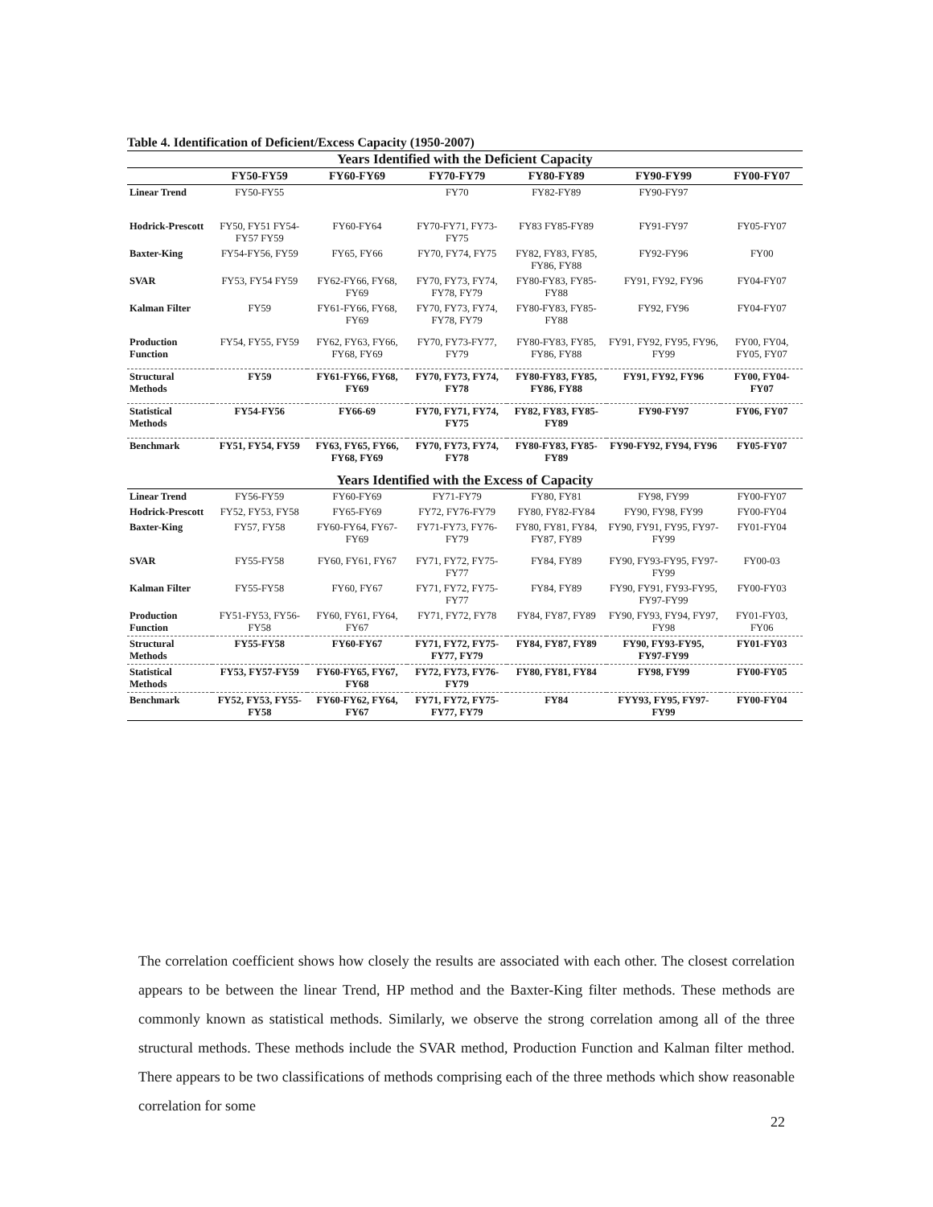Table 4. Identification of Deficient/Excess Capacity (1950-2007)
| Years Identified with the Deficient Capacity | | | | | | |
| --- | --- | --- | --- | --- | --- | --- |
| | FY50-FY59 | FY60-FY69 | FY70-FY79 | FY80-FY89 | FY90-FY99 | FY00-FY07 |
| Linear Trend | FY50-FY55 | | FY70 | FY82-FY89 | FY90-FY97 | |
| Hodrick-Prescott | FY50, FY51 FY54-FY57 FY59 | FY60-FY64 | FY70-FY71, FY73-FY75 | FY83 FY85-FY89 | FY91-FY97 | FY05-FY07 |
| Baxter-King | FY54-FY56, FY59 | FY65, FY66 | FY70, FY74, FY75 | FY82, FY83, FY85, FY86, FY88 | FY92-FY96 | FY00 |
| SVAR | FY53, FY54 FY59 | FY62-FY66, FY68, FY69 | FY70, FY73, FY74, FY78, FY79 | FY80-FY83, FY85-FY88 | FY91, FY92, FY96 | FY04-FY07 |
| Kalman Filter | FY59 | FY61-FY66, FY68, FY69 | FY70, FY73, FY74, FY78, FY79 | FY80-FY83, FY85-FY88 | FY92, FY96 | FY04-FY07 |
| Production Function | FY54, FY55, FY59 | FY62, FY63, FY66, FY68, FY69 | FY70, FY73-FY77, FY79 | FY80-FY83, FY85, FY86, FY88 | FY91, FY92, FY95, FY96, FY99 | FY00, FY04, FY05, FY07 |
| Structural Methods | FY59 | FY61-FY66, FY68, FY69 | FY70, FY73, FY74, FY78 | FY80-FY83, FY85, FY86, FY88 | FY91, FY92, FY96 | FY00, FY04-FY07 |
| Statistical Methods | FY54-FY56 | FY66-69 | FY70, FY71, FY74, FY75 | FY82, FY83, FY85-FY89 | FY90-FY97 | FY06, FY07 |
| Benchmark | FY51, FY54, FY59 | FY63, FY65, FY66, FY68, FY69 | FY70, FY73, FY74, FY78 | FY80-FY83, FY85-FY89 | FY90-FY92, FY94, FY96 | FY05-FY07 |
| Years Identified with the Excess of Capacity | | | | | | |
| Linear Trend | FY56-FY59 | FY60-FY69 | FY71-FY79 | FY80, FY81 | FY98, FY99 | FY00-FY07 |
| Hodrick-Prescott | FY52, FY53, FY58 | FY65-FY69 | FY72, FY76-FY79 | FY80, FY82-FY84 | FY90, FY98, FY99 | FY00-FY04 |
| Baxter-King | FY57, FY58 | FY60-FY64, FY67-FY69 | FY71-FY73, FY76-FY79 | FY80, FY81, FY84, FY87, FY89 | FY90, FY91, FY95, FY97-FY99 | FY01-FY04 |
| SVAR | FY55-FY58 | FY60, FY61, FY67 | FY71, FY72, FY75-FY77 | FY84, FY89 | FY90, FY93-FY95, FY97-FY99 | FY00-03 |
| Kalman Filter | FY55-FY58 | FY60, FY67 | FY71, FY72, FY75-FY77 | FY84, FY89 | FY90, FY91, FY93-FY95, FY97-FY99 | FY00-FY03 |
| Production Function | FY51-FY53, FY56-FY58 | FY60, FY61, FY64, FY67 | FY71, FY72, FY78 | FY84, FY87, FY89 | FY90, FY93, FY94, FY97, FY98 | FY01-FY03, FY06 |
| Structural Methods | FY55-FY58 | FY60-FY67 | FY71, FY72, FY75-FY77, FY79 | FY84, FY87, FY89 | FY90, FY93-FY95, FY97-FY99 | FY01-FY03 |
| Statistical Methods | FY53, FY57-FY59 | FY60-FY65, FY67, FY68 | FY72, FY73, FY76-FY79 | FY80, FY81, FY84 | FY98, FY99 | FY00-FY05 |
| Benchmark | FY52, FY53, FY55-FY58 | FY60-FY62, FY64, FY67 | FY71, FY72, FY75-FY77, FY79 | FY84 | FYY93, FY95, FY97-FY99 | FY00-FY04 |
The correlation coefficient shows how closely the results are associated with each other. The closest correlation appears to be between the linear Trend, HP method and the Baxter-King filter methods. These methods are commonly known as statistical methods. Similarly, we observe the strong correlation among all of the three structural methods. These methods include the SVAR method, Production Function and Kalman filter method. There appears to be two classifications of methods comprising each of the three methods which show reasonable correlation for some
22